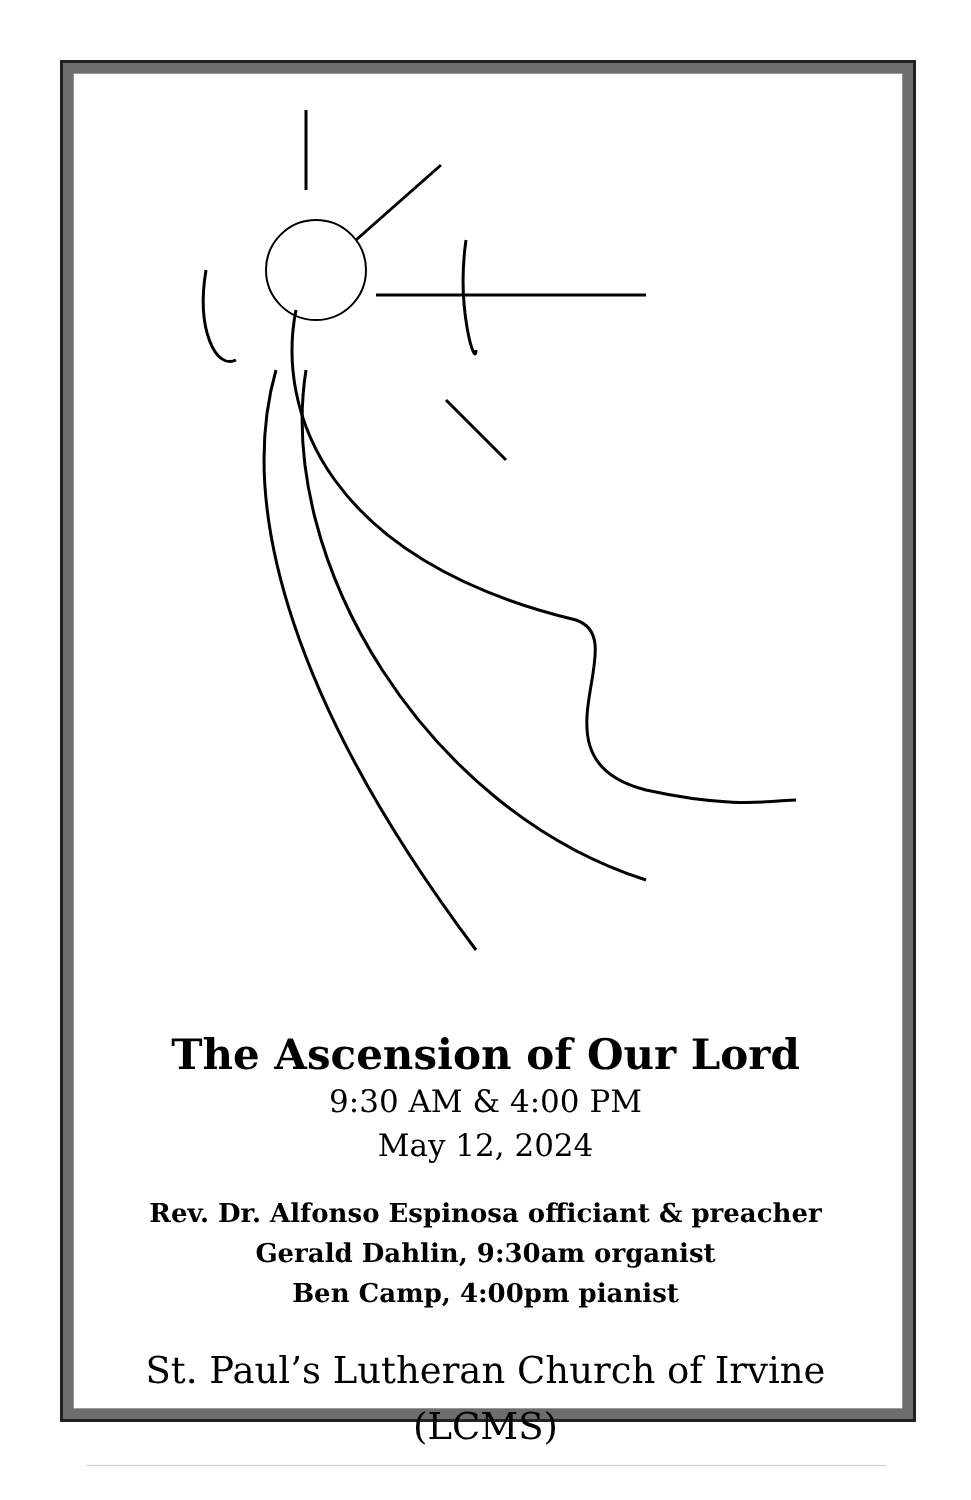The Ascension of Our Lord
9:30 AM & 4:00 PM
May 12, 2024
Rev. Dr. Alfonso Espinosa officiant & preacher
Gerald Dahlin, 9:30am organist
Ben Camp, 4:00pm pianist
St. Paul’s Lutheran Church of Irvine
(LCMS)